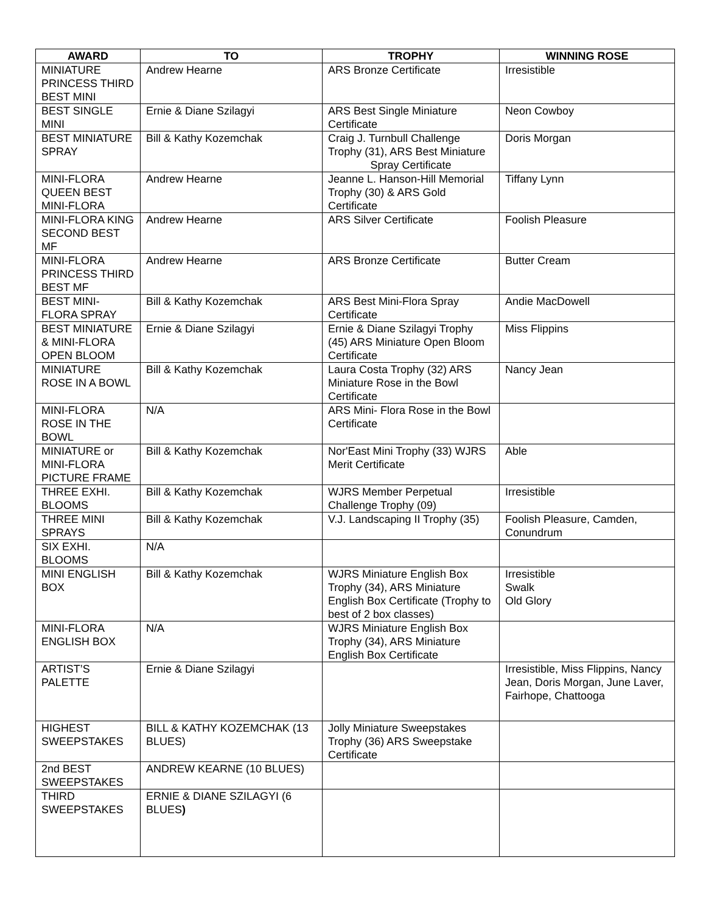| AWARD | TO | TROPHY | WINNING ROSE |
| --- | --- | --- | --- |
| MINIATURE PRINCESS THIRD BEST MINI | Andrew Hearne | ARS Bronze Certificate | Irresistible |
| BEST SINGLE MINI | Ernie & Diane Szilagyi | ARS Best Single Miniature Certificate | Neon Cowboy |
| BEST MINIATURE SPRAY | Bill & Kathy Kozemchak | Craig J. Turnbull Challenge Trophy (31), ARS Best Miniature Spray Certificate | Doris Morgan |
| MINI-FLORA QUEEN BEST MINI-FLORA | Andrew Hearne | Jeanne L. Hanson-Hill Memorial Trophy (30) & ARS Gold Certificate | Tiffany Lynn |
| MINI-FLORA KING SECOND BEST MF | Andrew Hearne | ARS Silver Certificate | Foolish Pleasure |
| MINI-FLORA PRINCESS THIRD BEST MF | Andrew Hearne | ARS Bronze Certificate | Butter Cream |
| BEST MINI-FLORA SPRAY | Bill & Kathy Kozemchak | ARS Best Mini-Flora Spray Certificate | Andie MacDowell |
| BEST MINIATURE & MINI-FLORA OPEN BLOOM | Ernie & Diane Szilagyi | Ernie & Diane Szilagyi Trophy (45) ARS Miniature Open Bloom Certificate | Miss Flippins |
| MINIATURE ROSE IN A BOWL | Bill & Kathy Kozemchak | Laura Costa Trophy (32) ARS Miniature Rose in the Bowl Certificate | Nancy Jean |
| MINI-FLORA ROSE IN THE BOWL | N/A | ARS Mini- Flora Rose in the Bowl Certificate | |
| MINIATURE or MINI-FLORA PICTURE FRAME | Bill & Kathy Kozemchak | Nor'East Mini Trophy (33) WJRS Merit Certificate | Able |
| THREE EXHI. BLOOMS | Bill & Kathy Kozemchak | WJRS Member Perpetual Challenge Trophy (09) | Irresistible |
| THREE MINI SPRAYS | Bill & Kathy Kozemchak | V.J. Landscaping II Trophy (35) | Foolish Pleasure, Camden, Conundrum |
| SIX EXHI. BLOOMS | N/A | | |
| MINI ENGLISH BOX | Bill & Kathy Kozemchak | WJRS Miniature English Box Trophy (34), ARS Miniature English Box Certificate (Trophy to best of 2 box classes) | Irresistible Swalk Old Glory |
| MINI-FLORA ENGLISH BOX | N/A | WJRS Miniature English Box Trophy (34), ARS Miniature English Box Certificate | |
| ARTIST’S PALETTE | Ernie & Diane Szilagyi | | Irresistible, Miss Flippins, Nancy Jean, Doris Morgan, June Laver, Fairhope, Chattooga |
| HIGHEST SWEEPSTAKES | BILL & KATHY KOZEMCHAK (13 BLUES) | Jolly Miniature Sweepstakes Trophy (36) ARS Sweepstake Certificate | |
| 2nd BEST SWEEPSTAKES | ANDREW KEARNE (10 BLUES) | | |
| THIRD SWEEPSTAKES | ERNIE & DIANE SZILAGYI (6 BLUES ) | | |